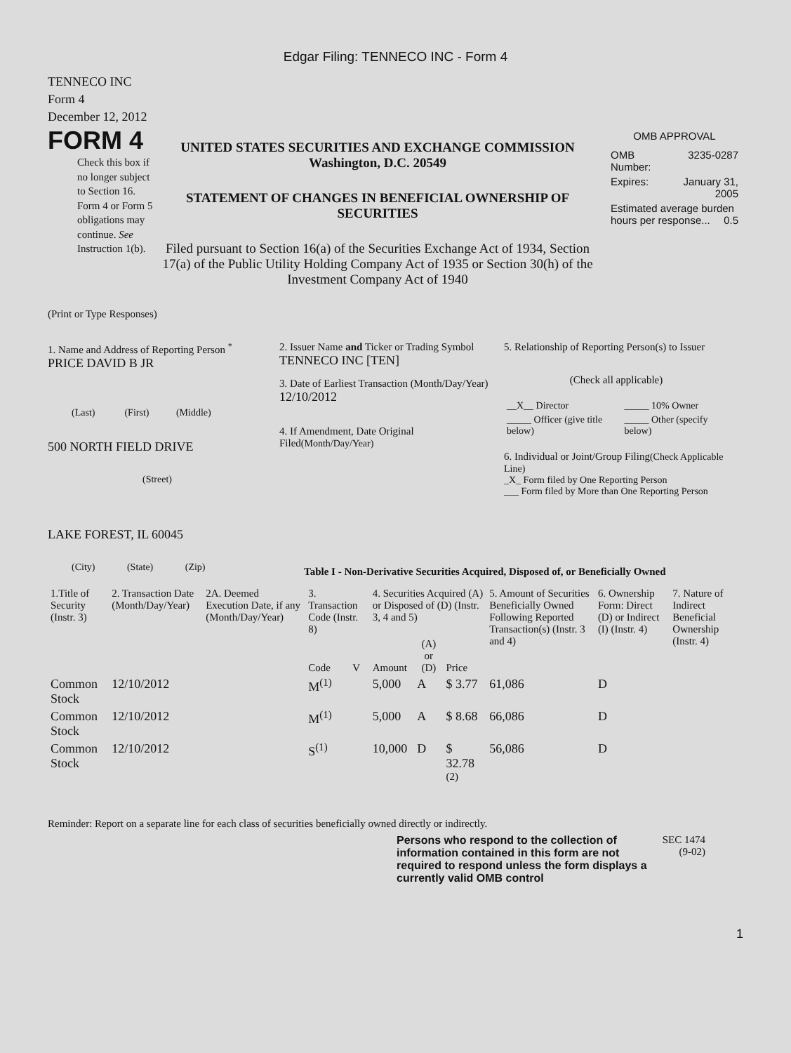Edgar Filing: TENNECO INC - Form 4
TENNECO INC
Form 4
December 12, 2012
FORM 4
Check this box if no longer subject to Section 16. Form 4 or Form 5 obligations may continue. See Instruction 1(b).
UNITED STATES SECURITIES AND EXCHANGE COMMISSION
Washington, D.C. 20549
STATEMENT OF CHANGES IN BENEFICIAL OWNERSHIP OF SECURITIES
Filed pursuant to Section 16(a) of the Securities Exchange Act of 1934, Section 17(a) of the Public Utility Holding Company Act of 1935 or Section 30(h) of the Investment Company Act of 1940
OMB APPROVAL
| OMB Number: | 3235-0287 |
| Expires: | January 31, 2005 |
| Estimated average burden hours per response... 0.5 | |
(Print or Type Responses)
1. Name and Address of Reporting Person <sup>*</sup>
PRICE DAVID B JR
(Last) (First) (Middle)
500 NORTH FIELD DRIVE
(Street)
LAKE FOREST, IL 60045
(City) (State) (Zip)
2. Issuer Name and Ticker or Trading Symbol
TENNECO INC [TEN]
3. Date of Earliest Transaction (Month/Day/Year)
12/10/2012
4. If Amendment, Date Original Filed(Month/Day/Year)
5. Relationship of Reporting Person(s) to Issuer
(Check all applicable)
| __X__ Director | _____ 10% Owner |
| _____ Officer (give title below) | _____ Other (specify below) |
6. Individual or Joint/Group Filing(Check Applicable Line)
_X_ Form filed by One Reporting Person
___ Form filed by More than One Reporting Person
Table I - Non-Derivative Securities Acquired, Disposed of, or Beneficially Owned
| 1.Title of Security (Instr. 3) | 2. Transaction Date (Month/Day/Year) | 2A. Deemed Execution Date, if any (Month/Day/Year) | 3. Transaction Code (Instr. 8) | | 4. Securities Acquired (A) or Disposed of (D) (Instr. 3, 4 and 5) | | | 5. Amount of Securities Beneficially Owned Following Reported Transaction(s) (Instr. 3 and 4) | 6. Ownership Form: Direct (D) or Indirect (I) (Instr. 4) | 7. Nature of Indirect Beneficial Ownership (Instr. 4) |
| --- | --- | --- | --- | --- | --- | --- | --- | --- | --- | --- |
| | | | Code | V | Amount | (A) or (D) | Price | | | |
| Common Stock | 12/10/2012 | | M<sup>(1)</sup> | | 5,000 | A | $ 3.77 | 61,086 | D | |
| Common Stock | 12/10/2012 | | M<sup>(1)</sup> | | 5,000 | A | $ 8.68 | 66,086 | D | |
| Common Stock | 12/10/2012 | | S<sup>(1)</sup> | | 10,000 | D | $ 32.78 <sup>(2)</sup> | 56,086 | D | |
Reminder: Report on a separate line for each class of securities beneficially owned directly or indirectly.
Persons who respond to the collection of information contained in this form are not required to respond unless the form displays a currently valid OMB control
SEC 1474
(9-02)
1